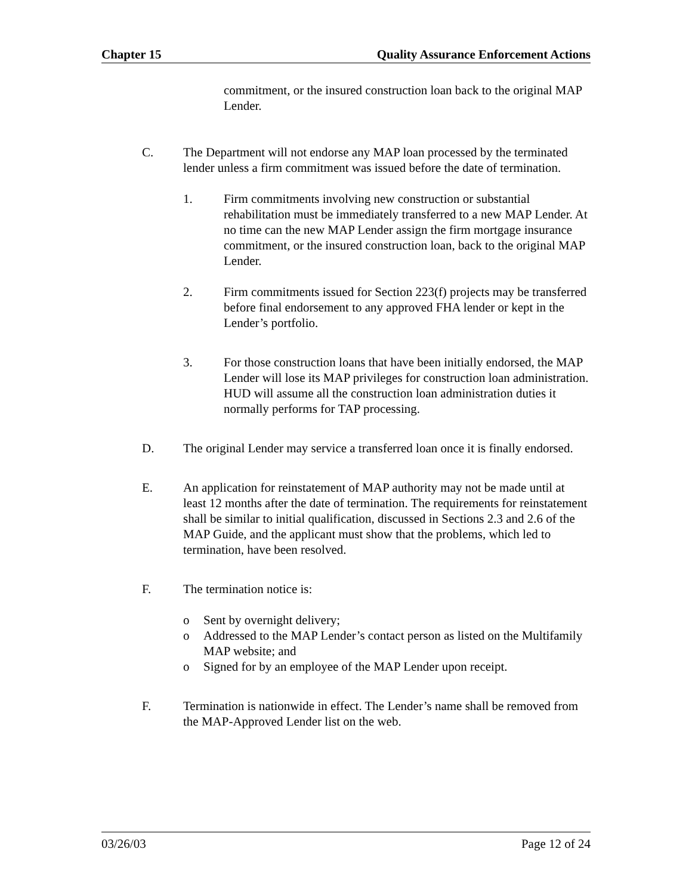Chapter 15 Quality Assurance Enforcement Actions
commitment, or the insured construction loan back to the original MAP Lender.
C. The Department will not endorse any MAP loan processed by the terminated lender unless a firm commitment was issued before the date of termination.
1. Firm commitments involving new construction or substantial rehabilitation must be immediately transferred to a new MAP Lender. At no time can the new MAP Lender assign the firm mortgage insurance commitment, or the insured construction loan, back to the original MAP Lender.
2. Firm commitments issued for Section 223(f) projects may be transferred before final endorsement to any approved FHA lender or kept in the Lender’s portfolio.
3. For those construction loans that have been initially endorsed, the MAP Lender will lose its MAP privileges for construction loan administration. HUD will assume all the construction loan administration duties it normally performs for TAP processing.
D. The original Lender may service a transferred loan once it is finally endorsed.
E. An application for reinstatement of MAP authority may not be made until at least 12 months after the date of termination. The requirements for reinstatement shall be similar to initial qualification, discussed in Sections 2.3 and 2.6 of the MAP Guide, and the applicant must show that the problems, which led to termination, have been resolved.
F. The termination notice is:
o Sent by overnight delivery;
o Addressed to the MAP Lender’s contact person as listed on the Multifamily MAP website; and
o Signed for by an employee of the MAP Lender upon receipt.
F. Termination is nationwide in effect. The Lender’s name shall be removed from the MAP-Approved Lender list on the web.
03/26/03 Page 12 of 24